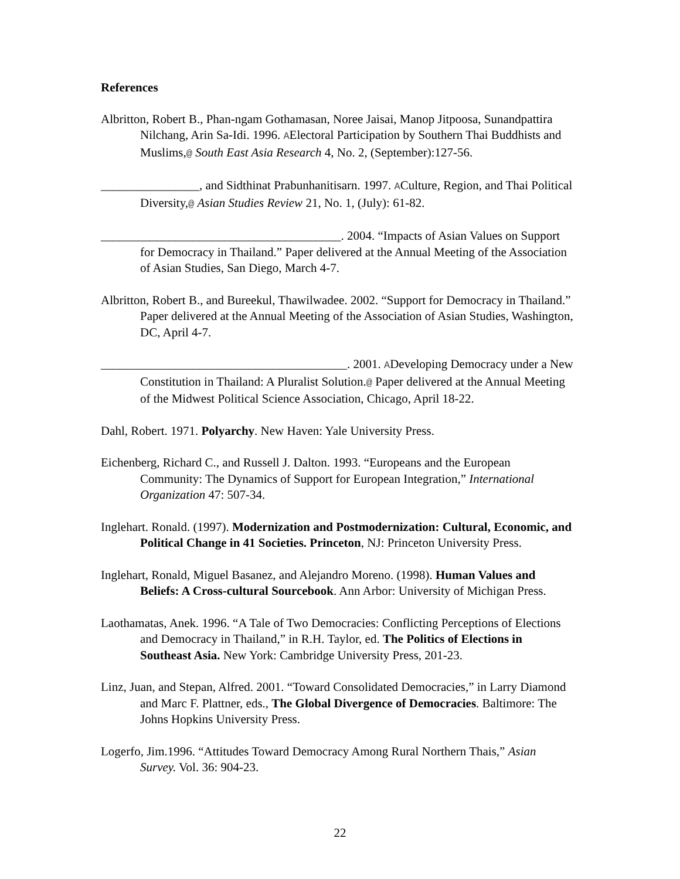References
Albritton, Robert B., Phan-ngam Gothamasan, Noree Jaisai, Manop Jitpoosa, Sunandpattira Nilchang, Arin Sa-Idi. 1996. AElectoral Participation by Southern Thai Buddhists and Muslims,@ South East Asia Research 4, No. 2, (September):127-56.
________________, and Sidthinat Prabunhanitisarn. 1997. ACulture, Region, and Thai Political Diversity,@ Asian Studies Review 21, No. 1, (July): 61-82.
_______________________________________. 2004. “Impacts of Asian Values on Support for Democracy in Thailand.” Paper delivered at the Annual Meeting of the Association of Asian Studies, San Diego, March 4-7.
Albritton, Robert B., and Bureekul, Thawilwadee. 2002. “Support for Democracy in Thailand.” Paper delivered at the Annual Meeting of the Association of Asian Studies, Washington, DC, April 4-7.
________________________________________. 2001. ADeveloping Democracy under a New Constitution in Thailand: A Pluralist Solution.@ Paper delivered at the Annual Meeting of the Midwest Political Science Association, Chicago, April 18-22.
Dahl, Robert. 1971. Polyarchy. New Haven: Yale University Press.
Eichenberg, Richard C., and Russell J. Dalton. 1993. “Europeans and the European Community: The Dynamics of Support for European Integration,” International Organization 47: 507-34.
Inglehart. Ronald. (1997). Modernization and Postmodernization: Cultural, Economic, and Political Change in 41 Societies. Princeton, NJ: Princeton University Press.
Inglehart, Ronald, Miguel Basanez, and Alejandro Moreno. (1998). Human Values and Beliefs: A Cross-cultural Sourcebook. Ann Arbor: University of Michigan Press.
Laothamatas, Anek. 1996. “A Tale of Two Democracies: Conflicting Perceptions of Elections and Democracy in Thailand,” in R.H. Taylor, ed. The Politics of Elections in Southeast Asia. New York: Cambridge University Press, 201-23.
Linz, Juan, and Stepan, Alfred. 2001. “Toward Consolidated Democracies,” in Larry Diamond and Marc F. Plattner, eds., The Global Divergence of Democracies. Baltimore: The Johns Hopkins University Press.
Logerfo, Jim.1996. “Attitudes Toward Democracy Among Rural Northern Thais,” Asian Survey. Vol. 36: 904-23.
22